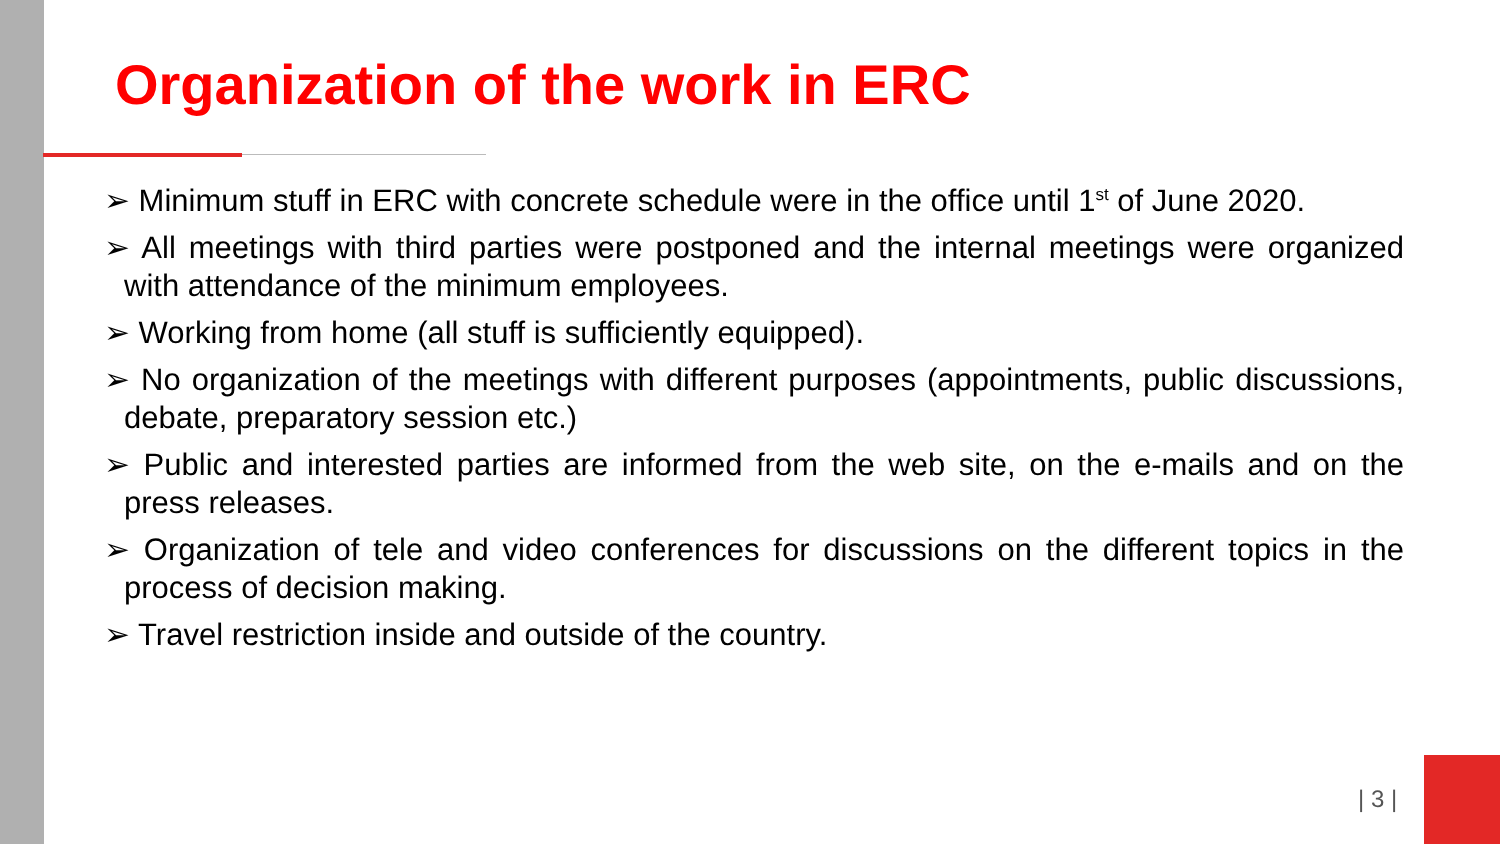Organization of the work in ERC
➢ Minimum stuff in ERC with concrete schedule were in the office until 1<sup>st</sup> of June 2020.
➢ All meetings with third parties were postponed and the internal meetings were organized with attendance of the minimum employees.
➢ Working from home (all stuff is sufficiently equipped).
➢ No organization of the meetings with different purposes (appointments, public discussions, debate, preparatory session etc.)
➢ Public and interested parties are informed from the web site, on the e-mails and on the press releases.
➢ Organization of tele and video conferences for discussions on the different topics in the process of decision making.
➢ Travel restriction inside and outside of the country.
| 3 |